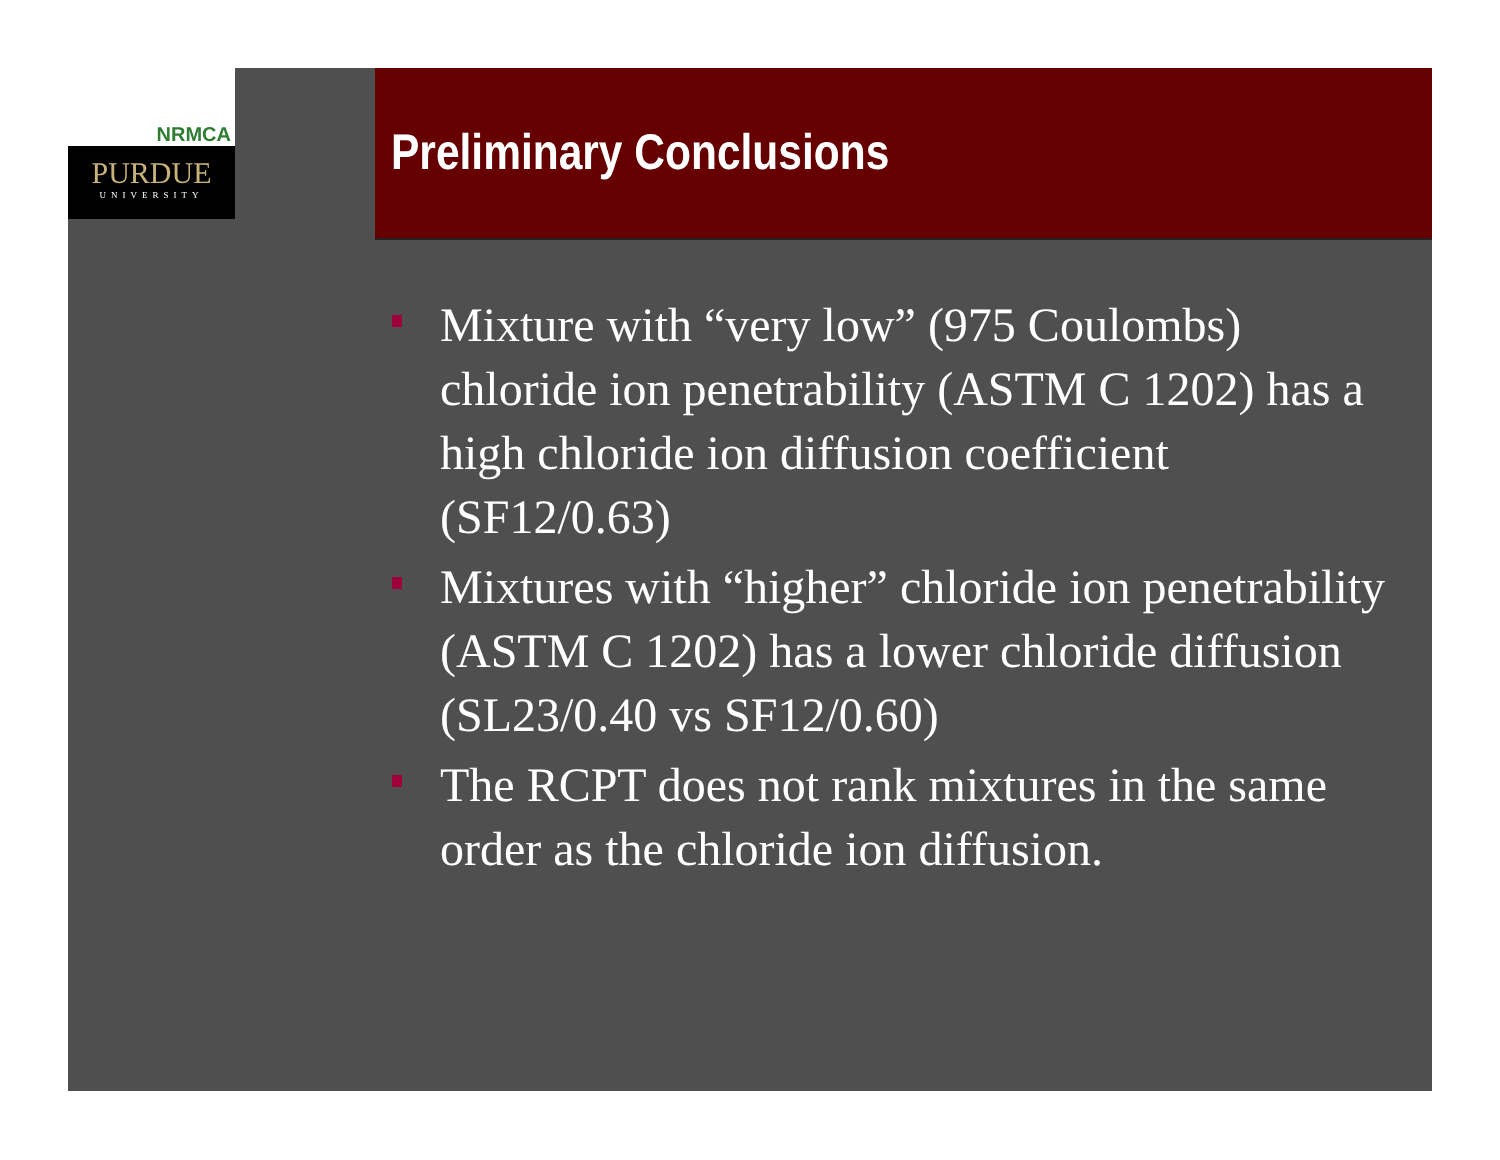NRMCA
PURDUE
UNIVERSITY
Preliminary Conclusions
Mixture with “very low” (975 Coulombs) chloride ion penetrability (ASTM C 1202) has a high chloride ion diffusion coefficient (SF12/0.63)
Mixtures with “higher” chloride ion penetrability (ASTM C 1202) has a lower chloride diffusion (SL23/0.40 vs SF12/0.60)
The RCPT does not rank mixtures in the same order as the chloride ion diffusion.